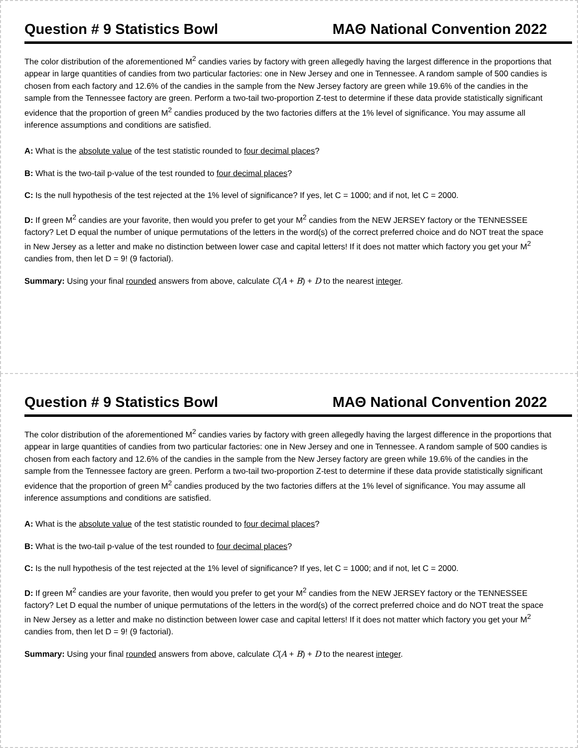Question # 9 Statistics Bowl MAΘ National Convention 2022
The color distribution of the aforementioned M<sup>2</sup> candies varies by factory with green allegedly having the largest difference in the proportions that appear in large quantities of candies from two particular factories: one in New Jersey and one in Tennessee. A random sample of 500 candies is chosen from each factory and 12.6% of the candies in the sample from the New Jersey factory are green while 19.6% of the candies in the sample from the Tennessee factory are green. Perform a two-tail two-proportion Z-test to determine if these data provide statistically significant evidence that the proportion of green M<sup>2</sup> candies produced by the two factories differs at the 1% level of significance. You may assume all inference assumptions and conditions are satisfied.
A: What is the absolute value of the test statistic rounded to four decimal places?
B: What is the two-tail p-value of the test rounded to four decimal places?
C: Is the null hypothesis of the test rejected at the 1% level of significance? If yes, let C = 1000; and if not, let C = 2000.
D: If green M<sup>2</sup> candies are your favorite, then would you prefer to get your M<sup>2</sup> candies from the NEW JERSEY factory or the TENNESSEE factory? Let D equal the number of unique permutations of the letters in the word(s) of the correct preferred choice and do NOT treat the space in New Jersey as a letter and make no distinction between lower case and capital letters! If it does not matter which factory you get your M<sup>2</sup> candies from, then let D = 9! (9 factorial).
Summary: Using your final rounded answers from above, calculate C(A + B) + D to the nearest integer.
Question # 9 Statistics Bowl MAΘ National Convention 2022
The color distribution of the aforementioned M<sup>2</sup> candies varies by factory with green allegedly having the largest difference in the proportions that appear in large quantities of candies from two particular factories: one in New Jersey and one in Tennessee. A random sample of 500 candies is chosen from each factory and 12.6% of the candies in the sample from the New Jersey factory are green while 19.6% of the candies in the sample from the Tennessee factory are green. Perform a two-tail two-proportion Z-test to determine if these data provide statistically significant evidence that the proportion of green M<sup>2</sup> candies produced by the two factories differs at the 1% level of significance. You may assume all inference assumptions and conditions are satisfied.
A: What is the absolute value of the test statistic rounded to four decimal places?
B: What is the two-tail p-value of the test rounded to four decimal places?
C: Is the null hypothesis of the test rejected at the 1% level of significance? If yes, let C = 1000; and if not, let C = 2000.
D: If green M<sup>2</sup> candies are your favorite, then would you prefer to get your M<sup>2</sup> candies from the NEW JERSEY factory or the TENNESSEE factory? Let D equal the number of unique permutations of the letters in the word(s) of the correct preferred choice and do NOT treat the space in New Jersey as a letter and make no distinction between lower case and capital letters! If it does not matter which factory you get your M<sup>2</sup> candies from, then let D = 9! (9 factorial).
Summary: Using your final rounded answers from above, calculate C(A + B) + D to the nearest integer.